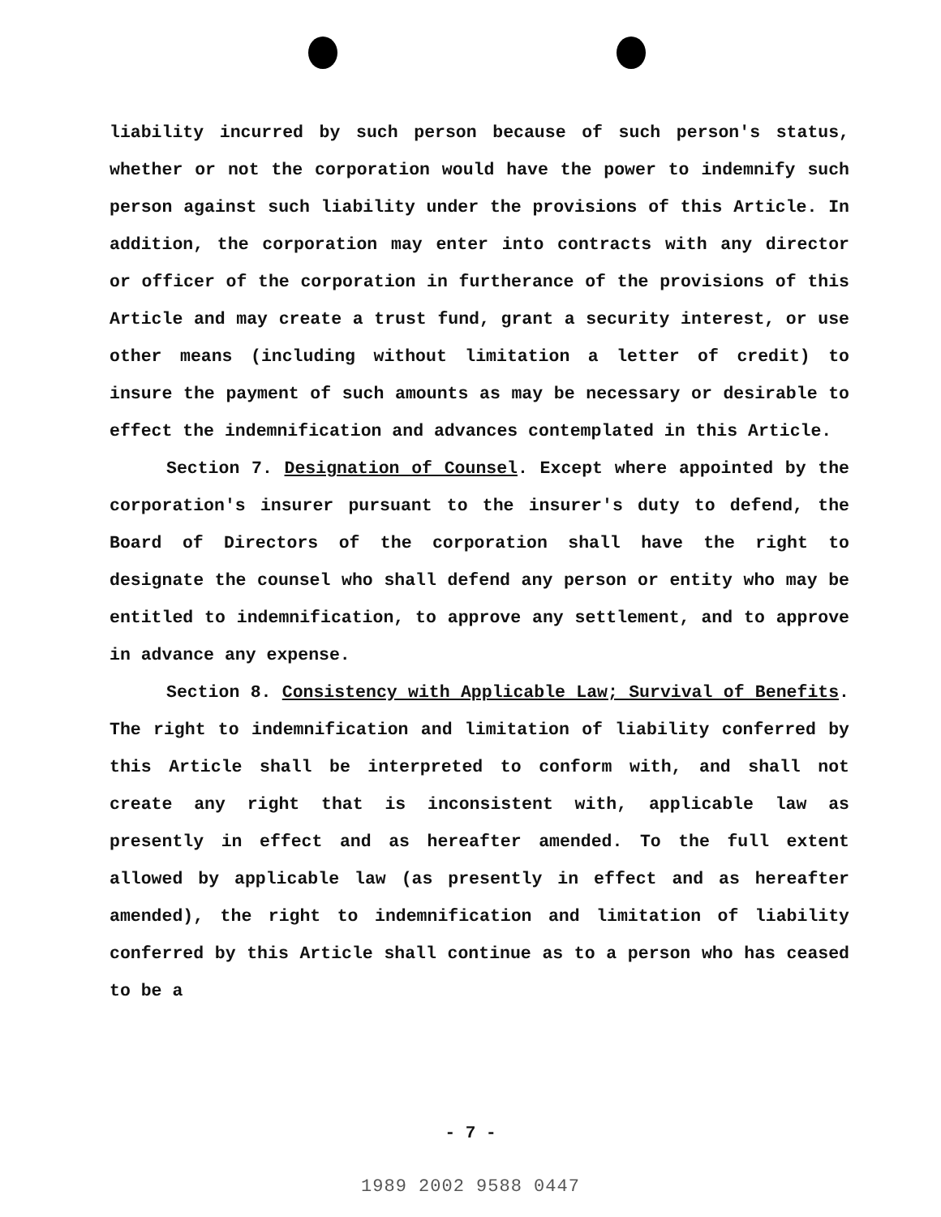liability incurred by such person because of such person's status, whether or not the corporation would have the power to indemnify such person against such liability under the provisions of this Article. In addition, the corporation may enter into contracts with any director or officer of the corporation in furtherance of the provisions of this Article and may create a trust fund, grant a security interest, or use other means (including without limitation a letter of credit) to insure the payment of such amounts as may be necessary or desirable to effect the indemnification and advances contemplated in this Article.
Section 7. Designation of Counsel. Except where appointed by the corporation's insurer pursuant to the insurer's duty to defend, the Board of Directors of the corporation shall have the right to designate the counsel who shall defend any person or entity who may be entitled to indemnification, to approve any settlement, and to approve in advance any expense.
Section 8. Consistency with Applicable Law; Survival of Benefits. The right to indemnification and limitation of liability conferred by this Article shall be interpreted to conform with, and shall not create any right that is inconsistent with, applicable law as presently in effect and as hereafter amended. To the full extent allowed by applicable law (as presently in effect and as hereafter amended), the right to indemnification and limitation of liability conferred by this Article shall continue as to a person who has ceased to be a
- 7 -
1989 2002 9588 0447